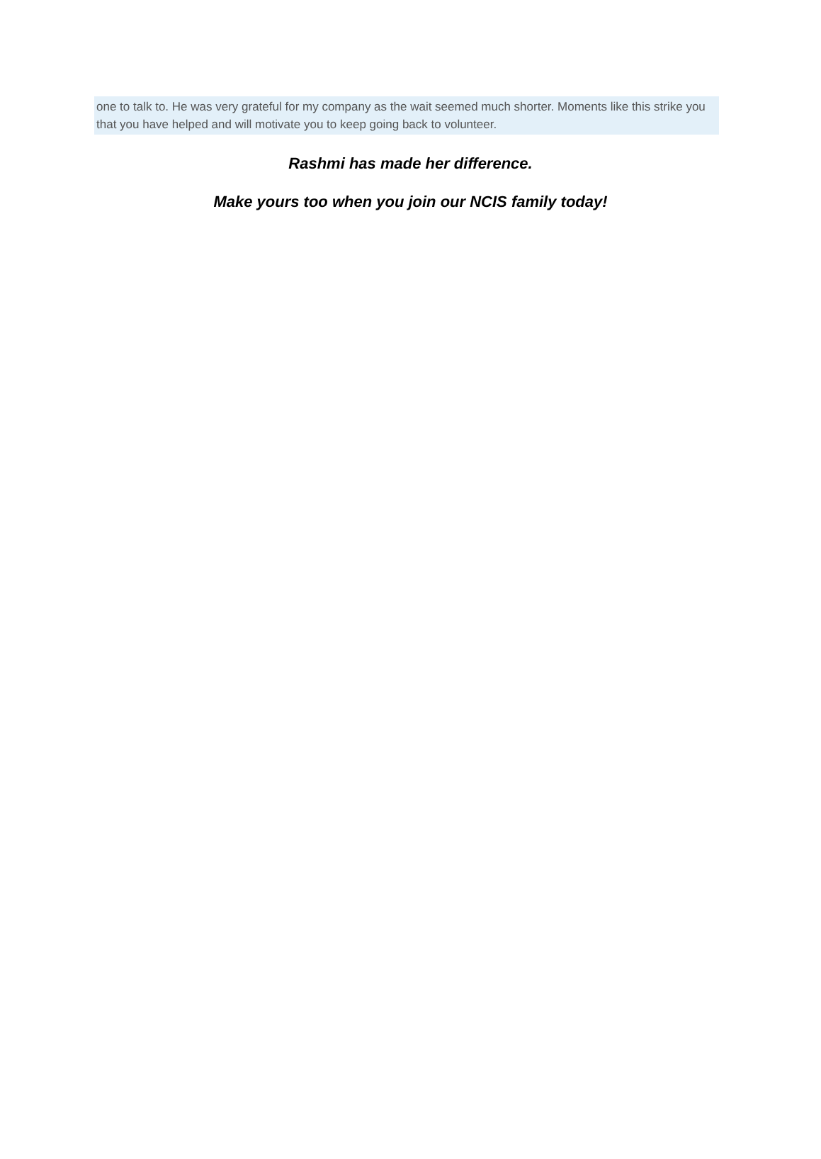one to talk to. He was very grateful for my company as the wait seemed much shorter. Moments like this strike you that you have helped and will motivate you to keep going back to volunteer.
Rashmi has made her difference.
Make yours too when you join our NCIS family today!